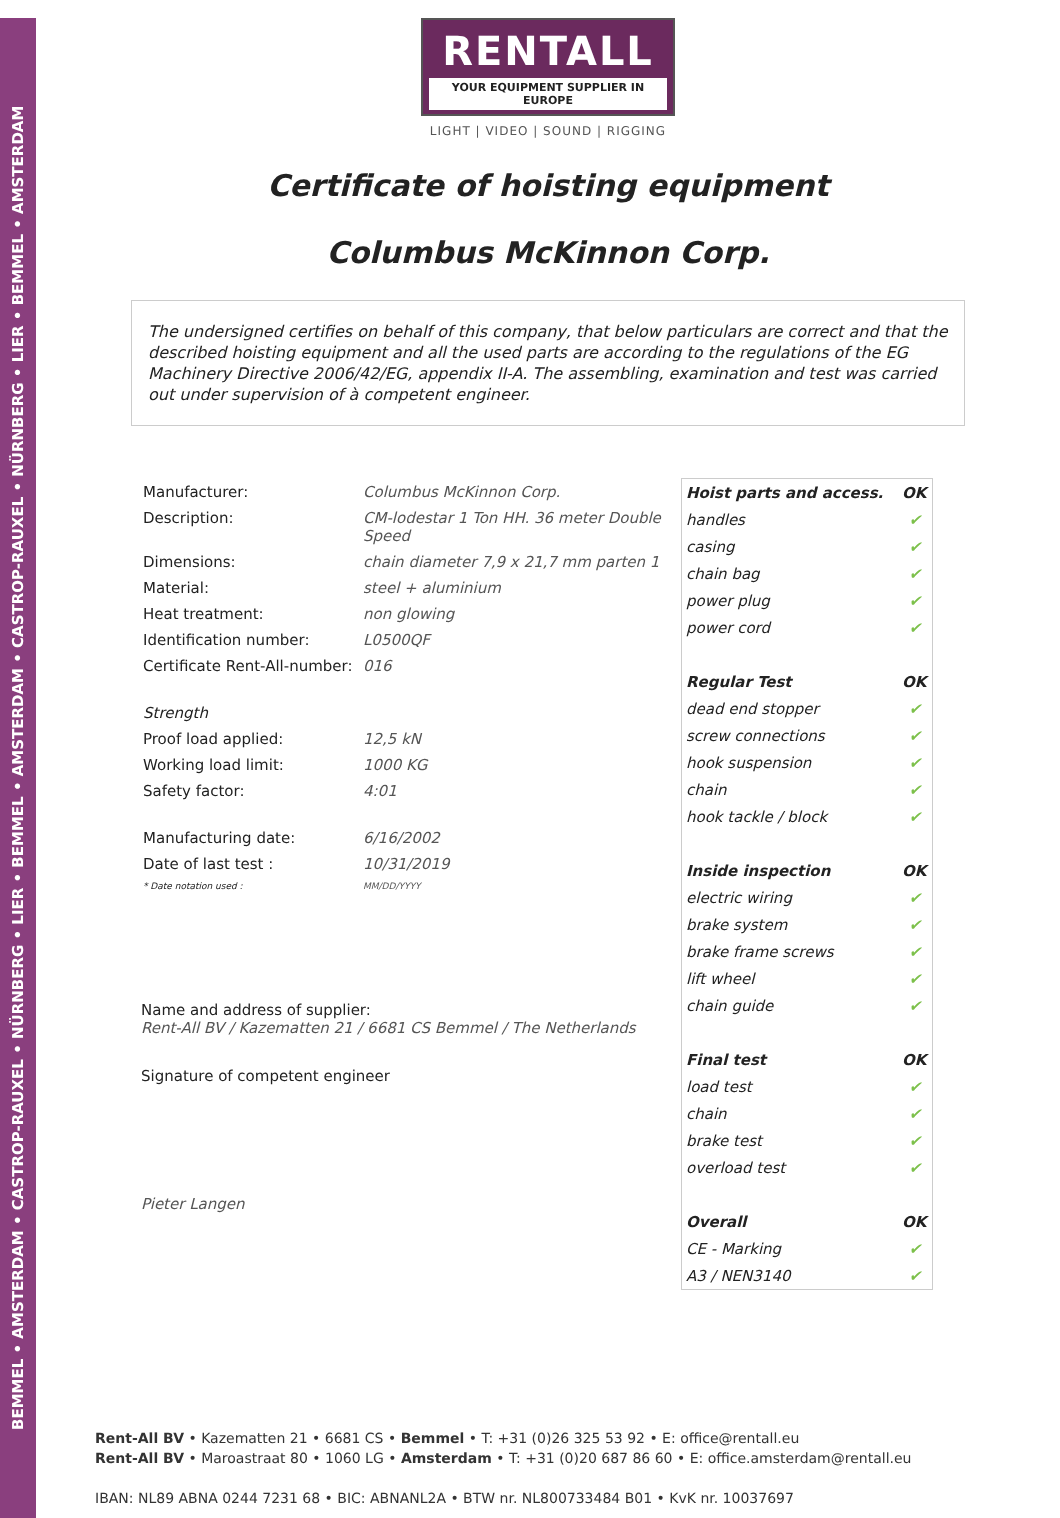BEMMEL • AMSTERDAM • CASTROP-RAUXEL • NÜRNBERG • LIER • BEMMEL • AMSTERDAM • CASTROP-RAUXEL • NÜRNBERG • LIER • BEMMEL • AMSTERDAM
RENTALL
YOUR EQUIPMENT SUPPLIER IN EUROPE
LIGHT | VIDEO | SOUND | RIGGING
Certificate of hoisting equipment
Columbus McKinnon Corp.
The undersigned certifies on behalf of this company, that below particulars are correct and that the described hoisting equipment and all the used parts are according to the regulations of the EG Machinery Directive 2006/42/EG, appendix II-A. The assembling, examination and test was carried out under supervision of à competent engineer.
| Manufacturer: | Columbus McKinnon Corp. |
| Description: | CM-lodestar 1 Ton HH. 36 meter Double Speed |
| Dimensions: | chain diameter 7,9 x 21,7 mm parten 1 |
| Material: | steel + aluminium |
| Heat treatment: | non glowing |
| Identification number: | L0500QF |
| Certificate Rent-All-number: | 016 |
| Strength | |
| Proof load applied: | 12,5 kN |
| Working load limit: | 1000 KG |
| Safety factor: | 4:01 |
| Manufacturing date: | 6/16/2002 |
| Date of last test : | 10/31/2019 |
| * Date notation used : | MM/DD/YYYY |
Name and address of supplier:
Rent-All BV / Kazematten 21 / 6681 CS Bemmel / The Netherlands
Signature of competent engineer
Pieter Langen
| Hoist parts and access. | OK |
| --- | --- |
| handles | ✔ |
| casing | ✔ |
| chain bag | ✔ |
| power plug | ✔ |
| power cord | ✔ |
| Regular Test | OK |
| dead end stopper | ✔ |
| screw connections | ✔ |
| hook suspension | ✔ |
| chain | ✔ |
| hook tackle / block | ✔ |
| Inside inspection | OK |
| electric wiring | ✔ |
| brake system | ✔ |
| brake frame screws | ✔ |
| lift wheel | ✔ |
| chain guide | ✔ |
| Final test | OK |
| load test | ✔ |
| chain | ✔ |
| brake test | ✔ |
| overload test | ✔ |
| Overall | OK |
| CE - Marking | ✔ |
| A3 / NEN3140 | ✔ |
Rent-All BV • Kazematten 21 • 6681 CS • Bemmel • T: +31 (0)26 325 53 92 • E: office@rentall.eu
Rent-All BV • Maroastraat 80 • 1060 LG • Amsterdam • T: +31 (0)20 687 86 60 • E: office.amsterdam@rentall.eu
IBAN: NL89 ABNA 0244 7231 68 • BIC: ABNANL2A • BTW nr. NL800733484 B01 • KvK nr. 10037697